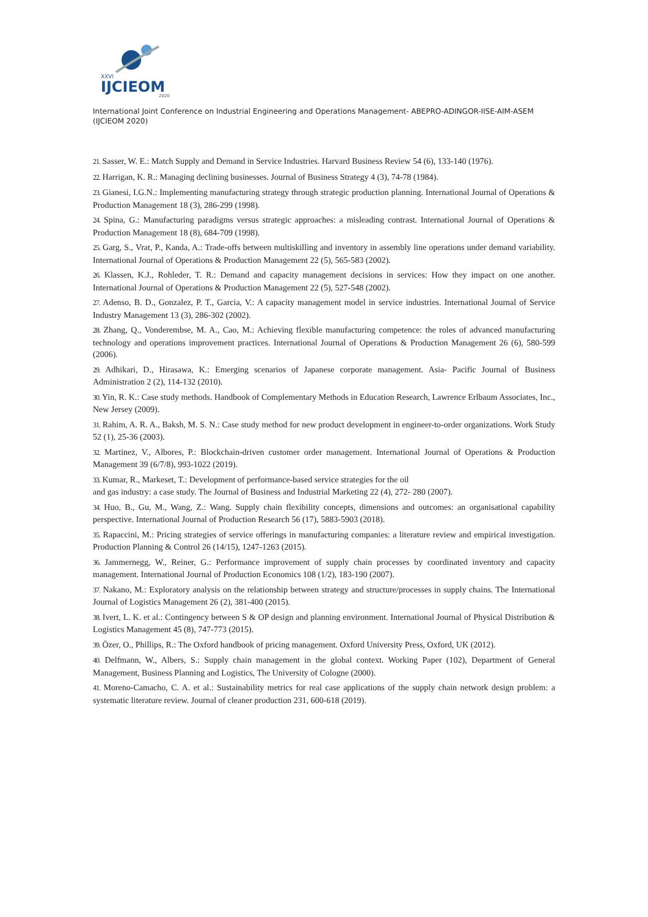XXVI
IJCIEOM
2020
International Joint Conference on Industrial Engineering and Operations Management- ABEPRO-ADINGOR-IISE-AIM-ASEM (IJCIEOM 2020)
21. Sasser, W. E.: Match Supply and Demand in Service Industries. Harvard Business Review 54 (6), 133-140 (1976).
22. Harrigan, K. R.: Managing declining businesses. Journal of Business Strategy 4 (3), 74-78 (1984).
23. Gianesi, I.G.N.: Implementing manufacturing strategy through strategic production planning. International Journal of Operations & Production Management 18 (3), 286-299 (1998).
24. Spina, G.: Manufacturing paradigms versus strategic approaches: a misleading contrast. International Journal of Operations & Production Management 18 (8), 684-709 (1998).
25. Garg, S., Vrat, P., Kanda, A.: Trade-offs between multiskilling and inventory in assembly line operations under demand variability. International Journal of Operations & Production Management 22 (5), 565-583 (2002).
26. Klassen, K.J., Rohleder, T. R.: Demand and capacity management decisions in services: How they impact on one another. International Journal of Operations & Production Management 22 (5), 527-548 (2002).
27. Adenso, B. D., Gonzalez, P. T., Garcia, V.: A capacity management model in service industries. International Journal of Service Industry Management 13 (3), 286-302 (2002).
28. Zhang, Q., Vonderembse, M. A., Cao, M.: Achieving flexible manufacturing competence: the roles of advanced manufacturing technology and operations improvement practices. International Journal of Operations & Production Management 26 (6), 580-599 (2006).
29. Adhikari, D., Hirasawa, K.: Emerging scenarios of Japanese corporate management. Asia- Pacific Journal of Business Administration 2 (2), 114-132 (2010).
30. Yin, R. K.: Case study methods. Handbook of Complementary Methods in Education Research, Lawrence Erlbaum Associates, Inc., New Jersey (2009).
31. Rahim, A. R. A., Baksh, M. S. N.: Case study method for new product development in engineer-to-order organizations. Work Study 52 (1), 25-36 (2003).
32. Martinez, V., Albores, P.: Blockchain-driven customer order management. International Journal of Operations & Production Management 39 (6/7/8), 993-1022 (2019).
33. Kumar, R., Markeset, T.: Development of performance-based service strategies for the oil
and gas industry: a case study. The Journal of Business and Industrial Marketing 22 (4), 272- 280 (2007).
34. Huo, B., Gu, M., Wang, Z.: Wang. Supply chain flexibility concepts, dimensions and outcomes: an organisational capability perspective. International Journal of Production Research 56 (17), 5883-5903 (2018).
35. Rapaccini, M.: Pricing strategies of service offerings in manufacturing companies: a literature review and empirical investigation. Production Planning & Control 26 (14/15), 1247-1263 (2015).
36. Jammernegg, W., Reiner, G.: Performance improvement of supply chain processes by coordinated inventory and capacity management. International Journal of Production Economics 108 (1/2), 183-190 (2007).
37. Nakano, M.: Exploratory analysis on the relationship between strategy and structure/processes in supply chains. The International Journal of Logistics Management 26 (2), 381-400 (2015).
38. Ivert, L. K. et al.: Contingency between S & OP design and planning environment. International Journal of Physical Distribution & Logistics Management 45 (8), 747-773 (2015).
39. Özer, O., Phillips, R.: The Oxford handbook of pricing management. Oxford University Press, Oxford, UK (2012).
40. Delfmann, W., Albers, S.: Supply chain management in the global context. Working Paper (102), Department of General Management, Business Planning and Logistics, The University of Cologne (2000).
41. Moreno-Camacho, C. A. et al.: Sustainability metrics for real case applications of the supply chain network design problem: a systematic literature review. Journal of cleaner production 231, 600-618 (2019).